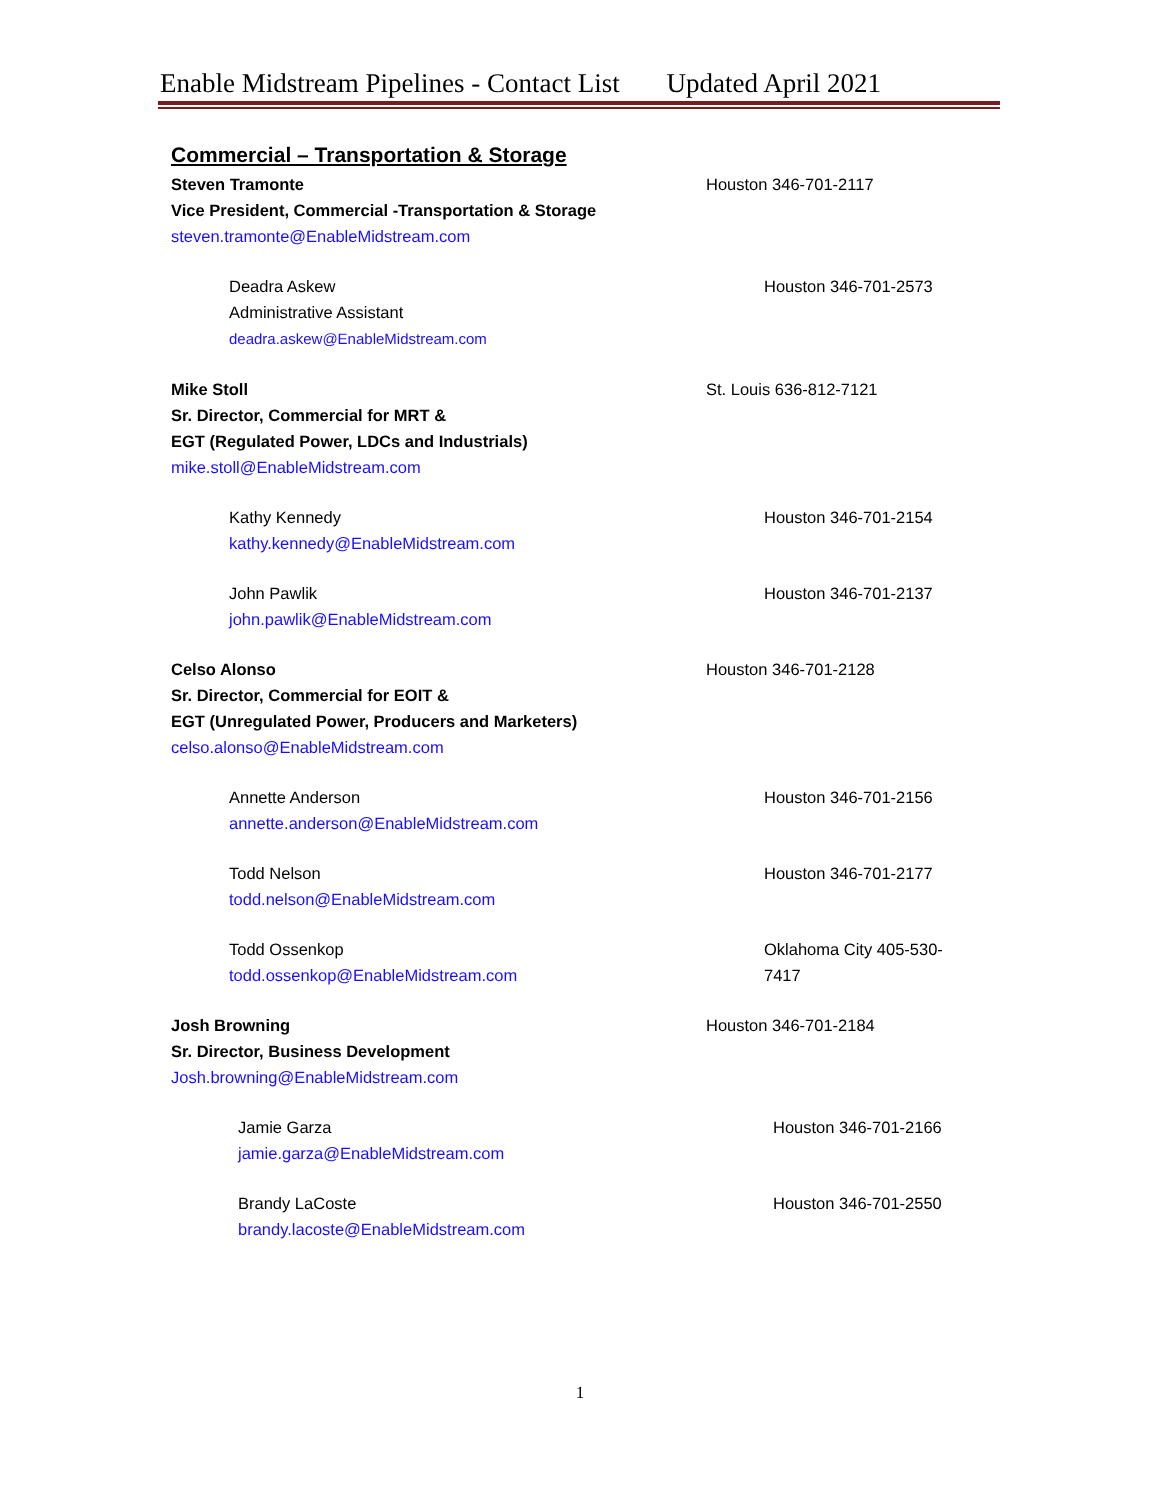Enable Midstream Pipelines - Contact List Updated April 2021
Commercial – Transportation & Storage
Steven Tramonte
Vice President, Commercial -Transportation & Storage
steven.tramonte@EnableMidstream.com
Houston 346-701-2117
Deadra Askew
Administrative Assistant
deadra.askew@EnableMidstream.com
Houston 346-701-2573
Mike Stoll
Sr. Director, Commercial for MRT &
EGT (Regulated Power, LDCs and Industrials)
mike.stoll@EnableMidstream.com
St. Louis 636-812-7121
Kathy Kennedy
kathy.kennedy@EnableMidstream.com
Houston 346-701-2154
John Pawlik
john.pawlik@EnableMidstream.com
Houston 346-701-2137
Celso Alonso
Sr. Director, Commercial for EOIT &
EGT (Unregulated Power, Producers and Marketers)
celso.alonso@EnableMidstream.com
Houston 346-701-2128
Annette Anderson
annette.anderson@EnableMidstream.com
Houston 346-701-2156
Todd Nelson
todd.nelson@EnableMidstream.com
Houston 346-701-2177
Todd Ossenkop
todd.ossenkop@EnableMidstream.com
Oklahoma City 405-530-7417
Josh Browning
Sr. Director, Business Development
Josh.browning@EnableMidstream.com
Houston 346-701-2184
Jamie Garza
jamie.garza@EnableMidstream.com
Houston 346-701-2166
Brandy LaCoste
brandy.lacoste@EnableMidstream.com
Houston 346-701-2550
1